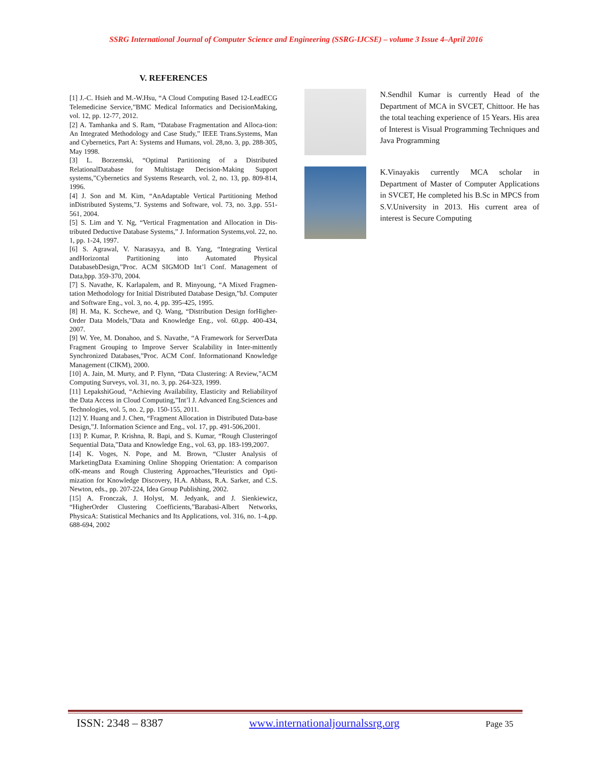SSRG International Journal of Computer Science and Engineering (SSRG-IJCSE) – volume 3 Issue 4–April 2016
V. REFERENCES
[1] J.-C. Hsieh and M.-W.Hsu, “A Cloud Computing Based 12-LeadECG Telemedicine Service,”BMC Medical Informatics and DecisionMaking, vol. 12, pp. 12-77, 2012.
[2] A. Tamhanka and S. Ram, “Database Fragmentation and Alloca-tion: An Integrated Methodology and Case Study,” IEEE Trans.Systems, Man and Cybernetics, Part A: Systems and Humans, vol. 28,no. 3, pp. 288-305, May 1998.
[3] L. Borzemski, “Optimal Partitioning of a Distributed RelationalDatabase for Multistage Decision-Making Support systems,”Cybernetics and Systems Research, vol. 2, no. 13, pp. 809-814, 1996.
[4] J. Son and M. Kim, “AnAdaptable Vertical Partitioning Method inDistributed Systems,”J. Systems and Software, vol. 73, no. 3,pp. 551-561, 2004.
[5] S. Lim and Y. Ng, “Vertical Fragmentation and Allocation in Dis-tributed Deductive Database Systems,” J. Information Systems,vol. 22, no. 1, pp. 1-24, 1997.
[6] S. Agrawal, V. Narasayya, and B. Yang, “Integrating Vertical andHorizontal Partitioning into Automated Physical DatabasebDesign,”Proc. ACM SIGMOD Int’l Conf. Management of Data,bpp. 359-370, 2004.
[7] S. Navathe, K. Karlapalem, and R. Minyoung, “A Mixed Fragmen-tation Methodology for Initial Distributed Database Design,”bJ. Computer and Software Eng., vol. 3, no. 4, pp. 395-425, 1995.
[8] H. Ma, K. Scchewe, and Q. Wang, “Distribution Design forHigher-Order Data Models,”Data and Knowledge Eng., vol. 60,pp. 400-434, 2007.
[9] W. Yee, M. Donahoo, and S. Navathe, “A Framework for ServerData Fragment Grouping to Improve Server Scalability in Inter-mittently Synchronized Databases,”Proc. ACM Conf. Informationand Knowledge Management (CIKM), 2000.
[10] A. Jain, M. Murty, and P. Flynn, “Data Clustering: A Review,”ACM Computing Surveys, vol. 31, no. 3, pp. 264-323, 1999.
[11] LepakshiGoud, “Achieving Availability, Elasticity and Reliabilityof the Data Access in Cloud Computing,”Int’l J. Advanced Eng.Sciences and Technologies, vol. 5, no. 2, pp. 150-155, 2011.
[12] Y. Huang and J. Chen, “Fragment Allocation in Distributed Data-base Design,”J. Information Science and Eng., vol. 17, pp. 491-506,2001.
[13] P. Kumar, P. Krishna, R. Bapi, and S. Kumar, “Rough Clusteringof Sequential Data,”Data and Knowledge Eng., vol. 63, pp. 183-199,2007.
[14] K. Voges, N. Pope, and M. Brown, “Cluster Analysis of MarketingData Examining Online Shopping Orientation: A comparison ofK-means and Rough Clustering Approaches,”Heuristics and Opti-mization for Knowledge Discovery, H.A. Abbass, R.A. Sarker, and C.S. Newton, eds., pp. 207-224, Idea Group Publishing, 2002.
[15] A. Fronczak, J. Holyst, M. Jedyank, and J. Sienkiewicz, “HigherOrder Clustering Coefficients,”Barabasi-Albert Networks, PhysicaA: Statistical Mechanics and Its Applications, vol. 316, no. 1-4,pp. 688-694, 2002
N.Sendhil Kumar is currently Head of the Department of MCA in SVCET, Chittoor. He has the total teaching experience of 15 Years. His area of Interest is Visual Programming Techniques and Java Programming
K.Vinayakis currently MCA scholar in Department of Master of Computer Applications in SVCET, He completed his B.Sc in MPCS from S.V.University in 2013. His current area of interest is Secure Computing
ISSN: 2348 – 8387 www.internationaljournalssrg.org Page 35